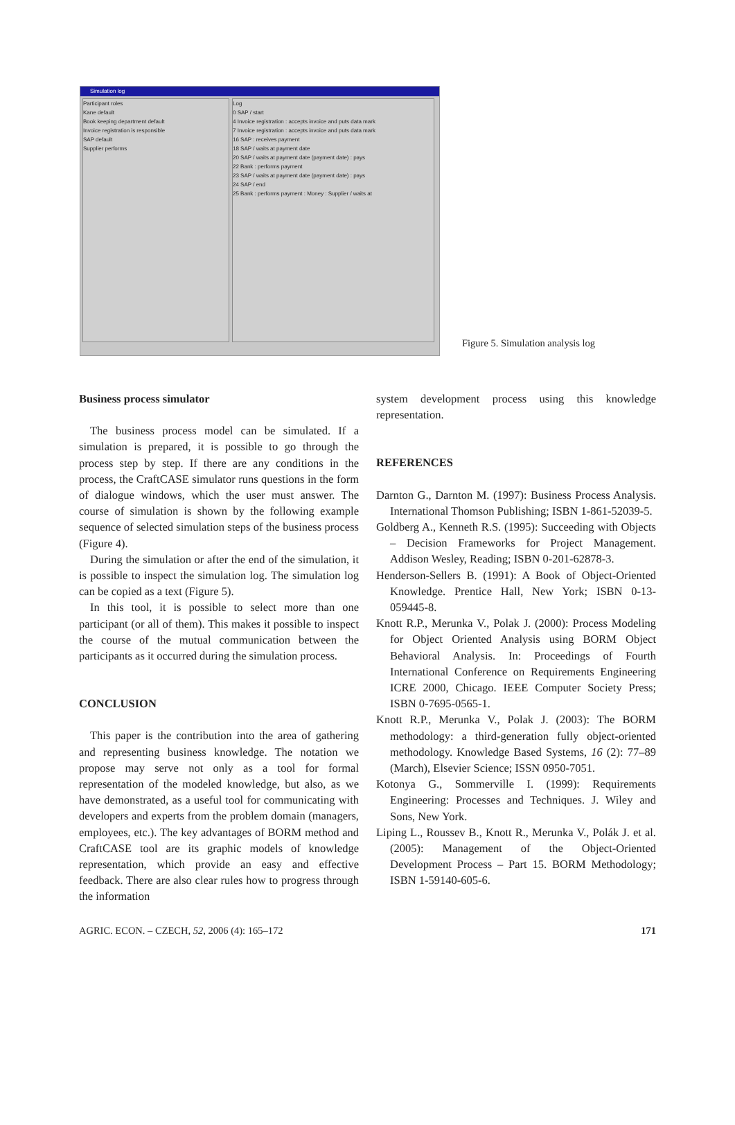Simulation log
Participant roles
Kane default
Book keeping department default
Invoice registration is responsible
SAP default
Supplier performs
Log
0 SAP / start
4 Invoice registration : accepts invoice and puts data mark
7 Invoice registration : accepts invoice and puts data mark
16 SAP : receives payment
18 SAP / waits at payment date
20 SAP / waits at payment date (payment date) : pays
22 Bank : performs payment
23 SAP / waits at payment date (payment date) : pays
24 SAP / end
25 Bank : performs payment : Money : Supplier / waits at
Figure 5. Simulation analysis log
Business process simulator
The business process model can be simulated. If a simulation is prepared, it is possible to go through the process step by step. If there are any conditions in the process, the CraftCASE simulator runs questions in the form of dialogue windows, which the user must answer. The course of simulation is shown by the following example sequence of selected simulation steps of the business process (Figure 4).
During the simulation or after the end of the simulation, it is possible to inspect the simulation log. The simulation log can be copied as a text (Figure 5).
In this tool, it is possible to select more than one participant (or all of them). This makes it possible to inspect the course of the mutual communication between the participants as it occurred during the simulation process.
CONCLUSION
This paper is the contribution into the area of gathering and representing business knowledge. The notation we propose may serve not only as a tool for formal representation of the modeled knowledge, but also, as we have demonstrated, as a useful tool for communicating with developers and experts from the problem domain (managers, employees, etc.). The key advantages of BORM method and CraftCASE tool are its graphic models of knowledge representation, which provide an easy and effective feedback. There are also clear rules how to progress through the information
system development process using this knowledge representation.
REFERENCES
Darnton G., Darnton M. (1997): Business Process Analysis. International Thomson Publishing; ISBN 1-861-52039-5.
Goldberg A., Kenneth R.S. (1995): Succeeding with Objects – Decision Frameworks for Project Management. Addison Wesley, Reading; ISBN 0-201-62878-3.
Henderson-Sellers B. (1991): A Book of Object-Oriented Knowledge. Prentice Hall, New York; ISBN 0-13-059445-8.
Knott R.P., Merunka V., Polak J. (2000): Process Modeling for Object Oriented Analysis using BORM Object Behavioral Analysis. In: Proceedings of Fourth International Conference on Requirements Engineering ICRE 2000, Chicago. IEEE Computer Society Press; ISBN 0-7695-0565-1.
Knott R.P., Merunka V., Polak J. (2003): The BORM methodology: a third-generation fully object-oriented methodology. Knowledge Based Systems, 16 (2): 77–89 (March), Elsevier Science; ISSN 0950-7051.
Kotonya G., Sommerville I. (1999): Requirements Engineering: Processes and Techniques. J. Wiley and Sons, New York.
Liping L., Roussev B., Knott R., Merunka V., Polák J. et al. (2005): Management of the Object-Oriented Development Process – Part 15. BORM Methodology; ISBN 1-59140-605-6.
AGRIC. ECON. – CZECH, 52, 2006 (4): 165–172 171